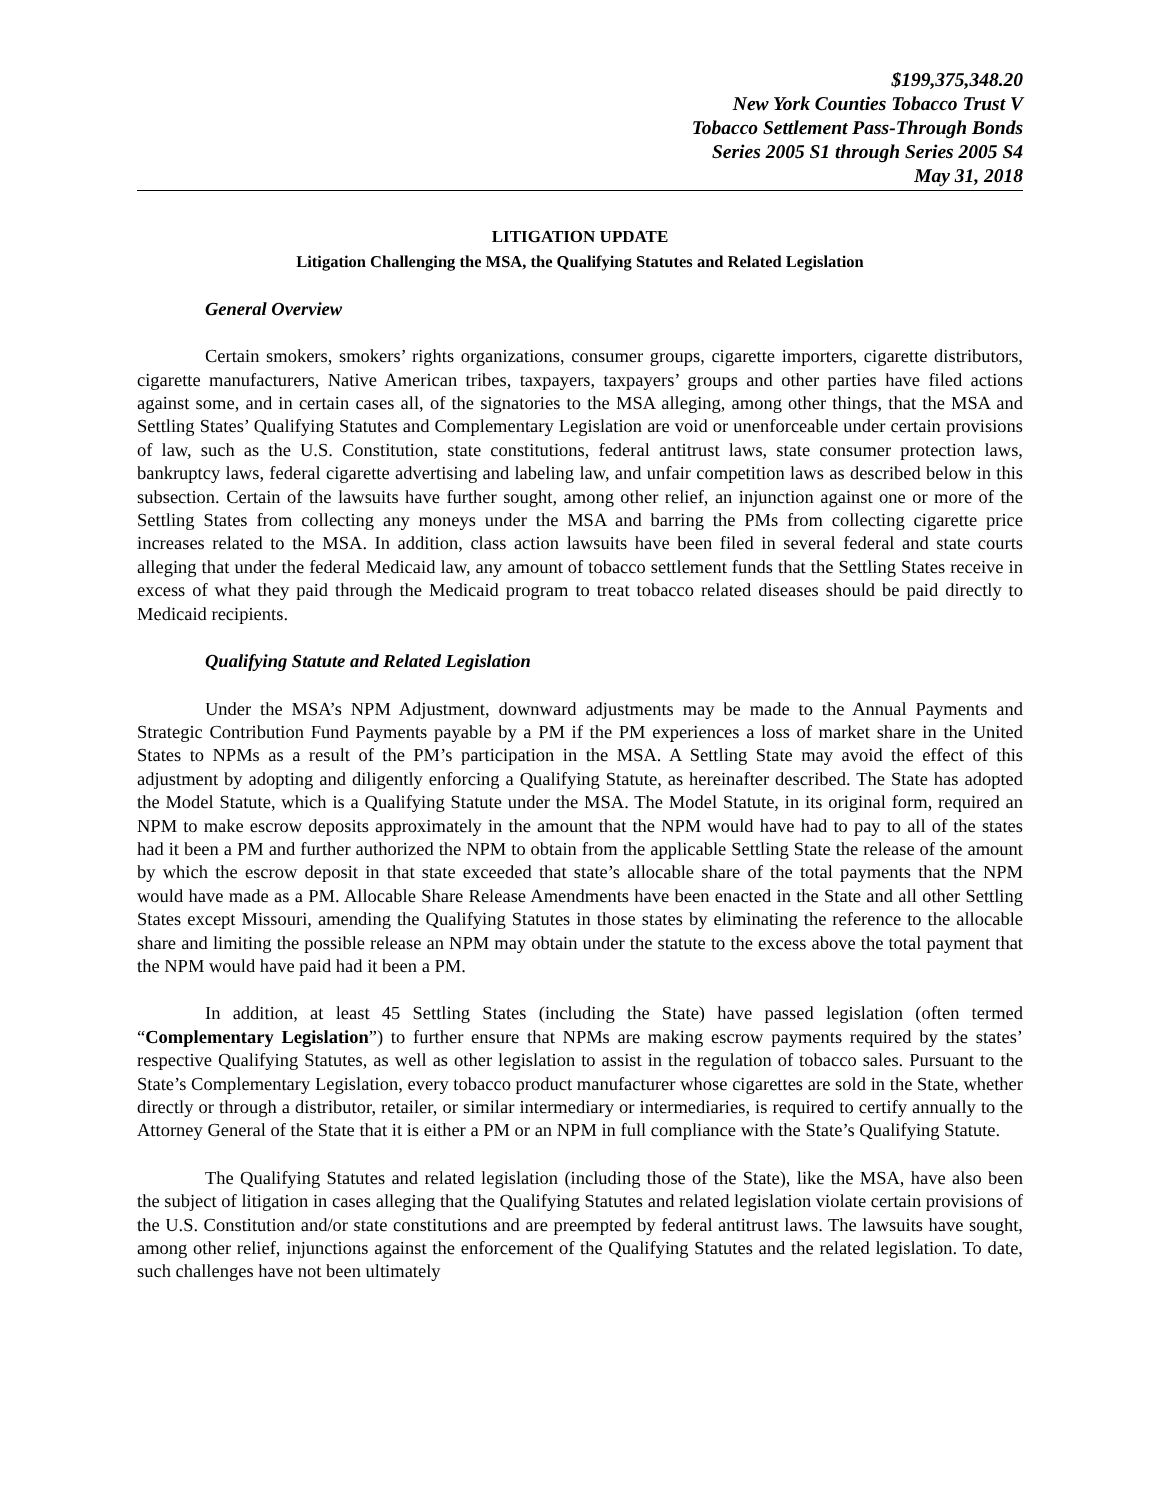$199,375,348.20
New York Counties Tobacco Trust V
Tobacco Settlement Pass-Through Bonds
Series 2005 S1 through Series 2005 S4
May 31, 2018
LITIGATION UPDATE
Litigation Challenging the MSA, the Qualifying Statutes and Related Legislation
General Overview
Certain smokers, smokers’ rights organizations, consumer groups, cigarette importers, cigarette distributors, cigarette manufacturers, Native American tribes, taxpayers, taxpayers’ groups and other parties have filed actions against some, and in certain cases all, of the signatories to the MSA alleging, among other things, that the MSA and Settling States’ Qualifying Statutes and Complementary Legislation are void or unenforceable under certain provisions of law, such as the U.S. Constitution, state constitutions, federal antitrust laws, state consumer protection laws, bankruptcy laws, federal cigarette advertising and labeling law, and unfair competition laws as described below in this subsection. Certain of the lawsuits have further sought, among other relief, an injunction against one or more of the Settling States from collecting any moneys under the MSA and barring the PMs from collecting cigarette price increases related to the MSA. In addition, class action lawsuits have been filed in several federal and state courts alleging that under the federal Medicaid law, any amount of tobacco settlement funds that the Settling States receive in excess of what they paid through the Medicaid program to treat tobacco related diseases should be paid directly to Medicaid recipients.
Qualifying Statute and Related Legislation
Under the MSA’s NPM Adjustment, downward adjustments may be made to the Annual Payments and Strategic Contribution Fund Payments payable by a PM if the PM experiences a loss of market share in the United States to NPMs as a result of the PM’s participation in the MSA. A Settling State may avoid the effect of this adjustment by adopting and diligently enforcing a Qualifying Statute, as hereinafter described. The State has adopted the Model Statute, which is a Qualifying Statute under the MSA. The Model Statute, in its original form, required an NPM to make escrow deposits approximately in the amount that the NPM would have had to pay to all of the states had it been a PM and further authorized the NPM to obtain from the applicable Settling State the release of the amount by which the escrow deposit in that state exceeded that state’s allocable share of the total payments that the NPM would have made as a PM. Allocable Share Release Amendments have been enacted in the State and all other Settling States except Missouri, amending the Qualifying Statutes in those states by eliminating the reference to the allocable share and limiting the possible release an NPM may obtain under the statute to the excess above the total payment that the NPM would have paid had it been a PM.
In addition, at least 45 Settling States (including the State) have passed legislation (often termed “Complementary Legislation”) to further ensure that NPMs are making escrow payments required by the states’ respective Qualifying Statutes, as well as other legislation to assist in the regulation of tobacco sales. Pursuant to the State’s Complementary Legislation, every tobacco product manufacturer whose cigarettes are sold in the State, whether directly or through a distributor, retailer, or similar intermediary or intermediaries, is required to certify annually to the Attorney General of the State that it is either a PM or an NPM in full compliance with the State’s Qualifying Statute.
The Qualifying Statutes and related legislation (including those of the State), like the MSA, have also been the subject of litigation in cases alleging that the Qualifying Statutes and related legislation violate certain provisions of the U.S. Constitution and/or state constitutions and are preempted by federal antitrust laws. The lawsuits have sought, among other relief, injunctions against the enforcement of the Qualifying Statutes and the related legislation. To date, such challenges have not been ultimately